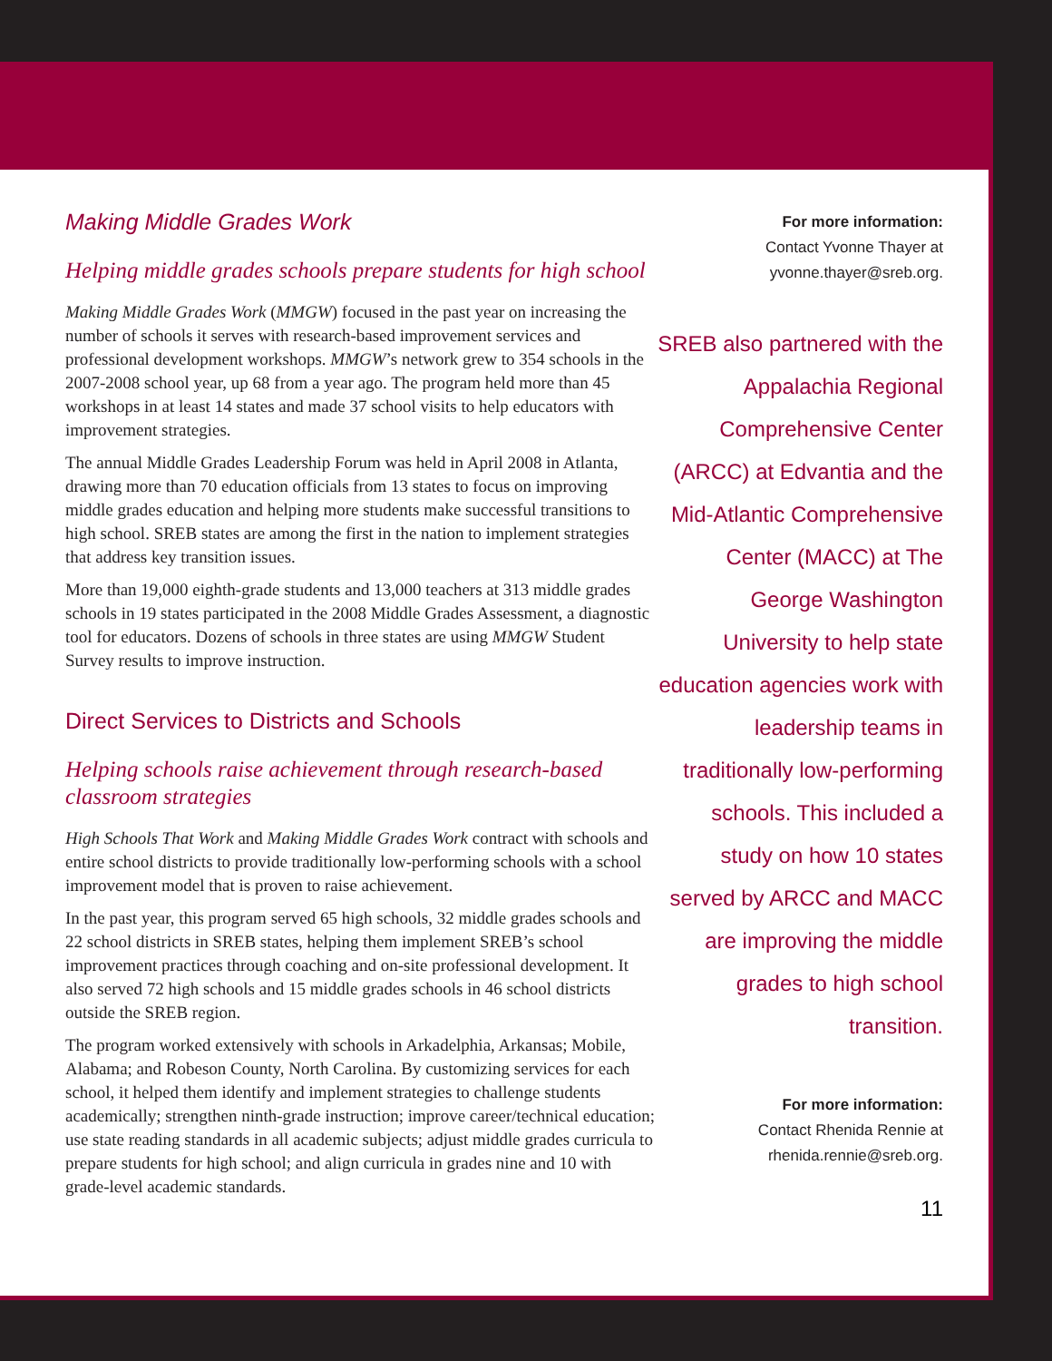Making Middle Grades Work
Helping middle grades schools prepare students for high school
Making Middle Grades Work (MMGW) focused in the past year on increasing the number of schools it serves with research-based improvement services and professional development workshops. MMGW’s network grew to 354 schools in the 2007-2008 school year, up 68 from a year ago. The program held more than 45 workshops in at least 14 states and made 37 school visits to help educators with improvement strategies.
The annual Middle Grades Leadership Forum was held in April 2008 in Atlanta, drawing more than 70 education officials from 13 states to focus on improving middle grades education and helping more students make successful transitions to high school. SREB states are among the first in the nation to implement strategies that address key transition issues.
More than 19,000 eighth-grade students and 13,000 teachers at 313 middle grades schools in 19 states participated in the 2008 Middle Grades Assessment, a diagnostic tool for educators. Dozens of schools in three states are using MMGW Student Survey results to improve instruction.
Direct Services to Districts and Schools
Helping schools raise achievement through research-based classroom strategies
High Schools That Work and Making Middle Grades Work contract with schools and entire school districts to provide traditionally low-performing schools with a school improvement model that is proven to raise achievement.
In the past year, this program served 65 high schools, 32 middle grades schools and 22 school districts in SREB states, helping them implement SREB’s school improvement practices through coaching and on-site professional development. It also served 72 high schools and 15 middle grades schools in 46 school districts outside the SREB region.
The program worked extensively with schools in Arkadelphia, Arkansas; Mobile, Alabama; and Robeson County, North Carolina. By customizing services for each school, it helped them identify and implement strategies to challenge students academically; strengthen ninth-grade instruction; improve career/technical education; use state reading standards in all academic subjects; adjust middle grades curricula to prepare students for high school; and align curricula in grades nine and 10 with grade-level academic standards.
For more information:
Contact Yvonne Thayer at
yvonne.thayer@sreb.org.
SREB also partnered with the Appalachia Regional Comprehensive Center (ARCC) at Edvantia and the Mid-Atlantic Comprehensive Center (MACC) at The George Washington University to help state education agencies work with leadership teams in traditionally low-performing schools. This included a study on how 10 states served by ARCC and MACC are improving the middle grades to high school transition.
For more information:
Contact Rhenida Rennie at
rhenida.rennie@sreb.org.
11